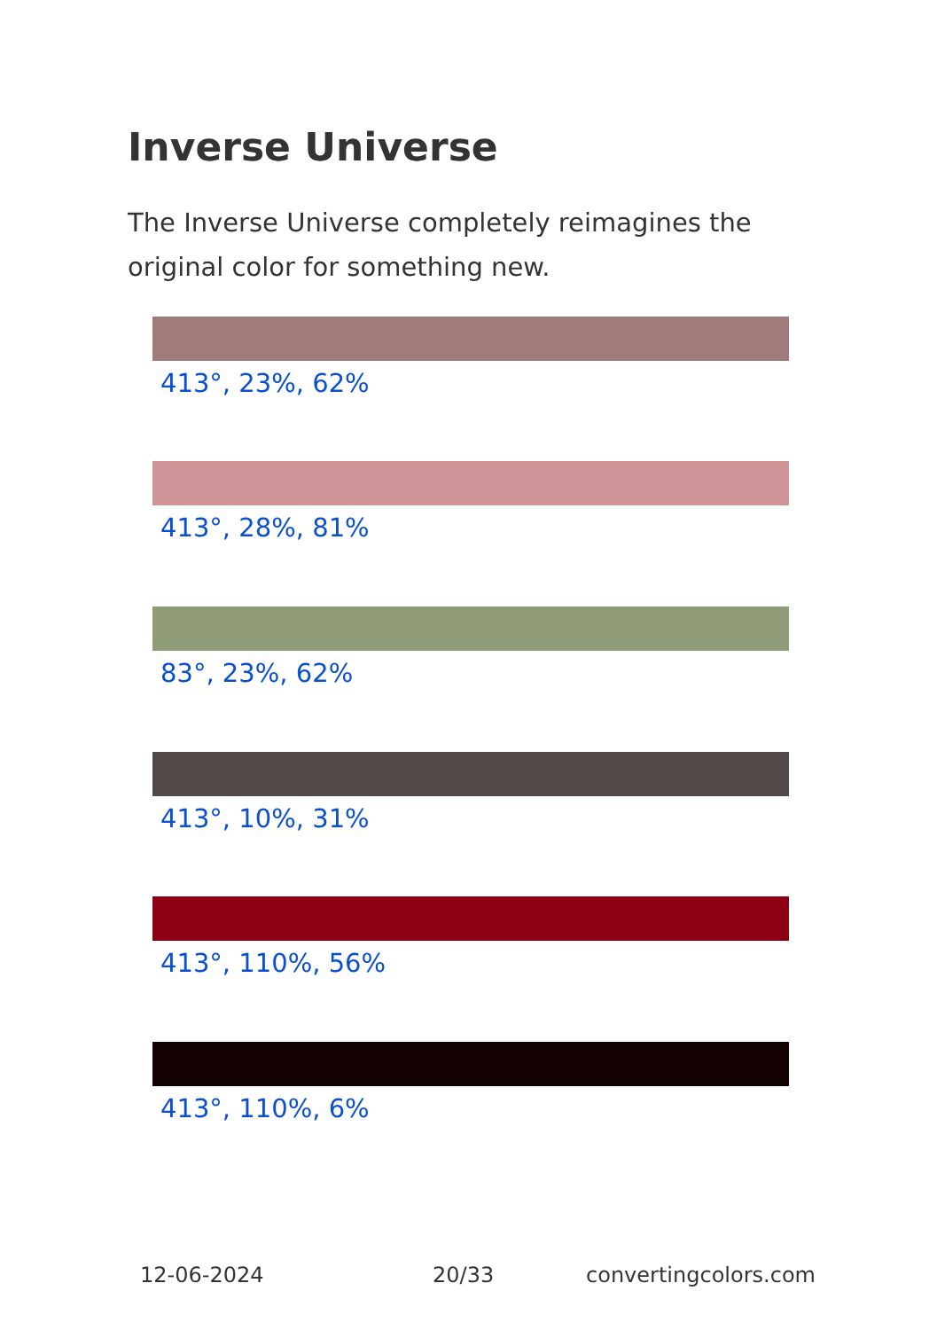Inverse Universe
The Inverse Universe completely reimagines the original color for something new.
413°, 23%, 62%
413°, 28%, 81%
83°, 23%, 62%
413°, 10%, 31%
413°, 110%, 56%
413°, 110%, 6%
12-06-2024 20/33 convertingcolors.com